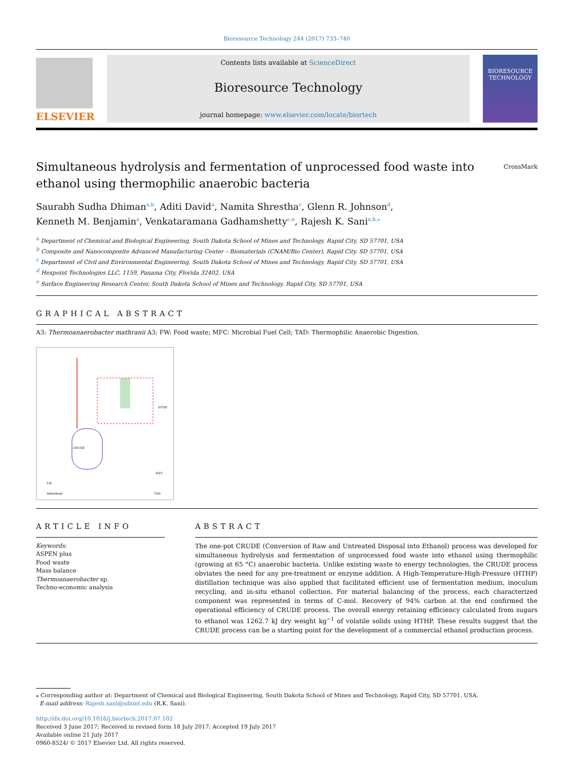Bioresource Technology 244 (2017) 733–740
ELSEVIER
Contents lists available at ScienceDirect
Bioresource Technology
journal homepage: www.elsevier.com/locate/biortech
BIORESOURCE TECHNOLOGY
Simultaneous hydrolysis and fermentation of unprocessed food waste into ethanol using thermophilic anaerobic bacteria CrossMark
Saurabh Sudha Dhiman<sup>a,b</sup>, Aditi David<sup>a</sup>, Namita Shrestha<sup>c</sup>, Glenn R. Johnson<sup>d</sup>,
Kenneth M. Benjamin<sup>a</sup>, Venkataramana Gadhamshetty<sup>c,e</sup>, Rajesh K. Sani<sup>a,b,</sup><sup>⁎</sup>
<sup>a</sup> Department of Chemical and Biological Engineering, South Dakota School of Mines and Technology, Rapid City, SD 57701, USA
<sup>b</sup> Composite and Nanocomposite Advanced Manufacturing Center – Biomaterials (CNAM/Bio Center), Rapid City, SD 57701, USA
<sup>c</sup> Department of Civil and Environmental Engineering, South Dakota School of Mines and Technology, Rapid City, SD 57701, USA
<sup>d</sup> Hexpoint Technologies LLC, 1159, Panama City, Florida 32402, USA
<sup>e</sup> Surface Engineering Research Center, South Dakota School of Mines and Technology, Rapid City, SD 57701, USA
GRAPHICAL ABSTRACT
A3: Thermoanaerobacter mathranii A3; FW: Food waste; MFC: Microbial Fuel Cell; TAD: Thermophilic Anaerobic Digestion.
CRUDE
FW
HTHP
MFC
TAD
Adsorbent
ARTICLE INFO
Keywords:
ASPEN plus
Food waste
Mass balance
Thermoanaerobacter sp.
Techno-economic analysis
ABSTRACT
The one-pot CRUDE (Conversion of Raw and Untreated Disposal into Ethanol) process was developed for simultaneous hydrolysis and fermentation of unprocessed food waste into ethanol using thermophilic (growing at 65 °C) anaerobic bacteria. Unlike existing waste to energy technologies, the CRUDE process obviates the need for any pre-treatment or enzyme addition. A High-Temperature-High-Pressure (HTHP) distillation technique was also applied that facilitated efficient use of fermentation medium, inoculum recycling, and in-situ ethanol collection. For material balancing of the process, each characterized component was represented in terms of C-mol. Recovery of 94% carbon at the end confirmed the operational efficiency of CRUDE process. The overall energy retaining efficiency calculated from sugars to ethanol was 1262.7 kJ dry weight kg<sup>−1</sup> of volatile solids using HTHP. These results suggest that the CRUDE process can be a starting point for the development of a commercial ethanol production process.
⁎ Corresponding author at: Department of Chemical and Biological Engineering, South Dakota School of Mines and Technology, Rapid City, SD 57701, USA.
E-mail address: Rajesh.sani@sdsmt.edu (R.K. Sani).
http://dx.doi.org/10.1016/j.biortech.2017.07.102
Received 3 June 2017; Received in revised form 18 July 2017; Accepted 19 July 2017
Available online 21 July 2017
0960-8524/ © 2017 Elsevier Ltd. All rights reserved.